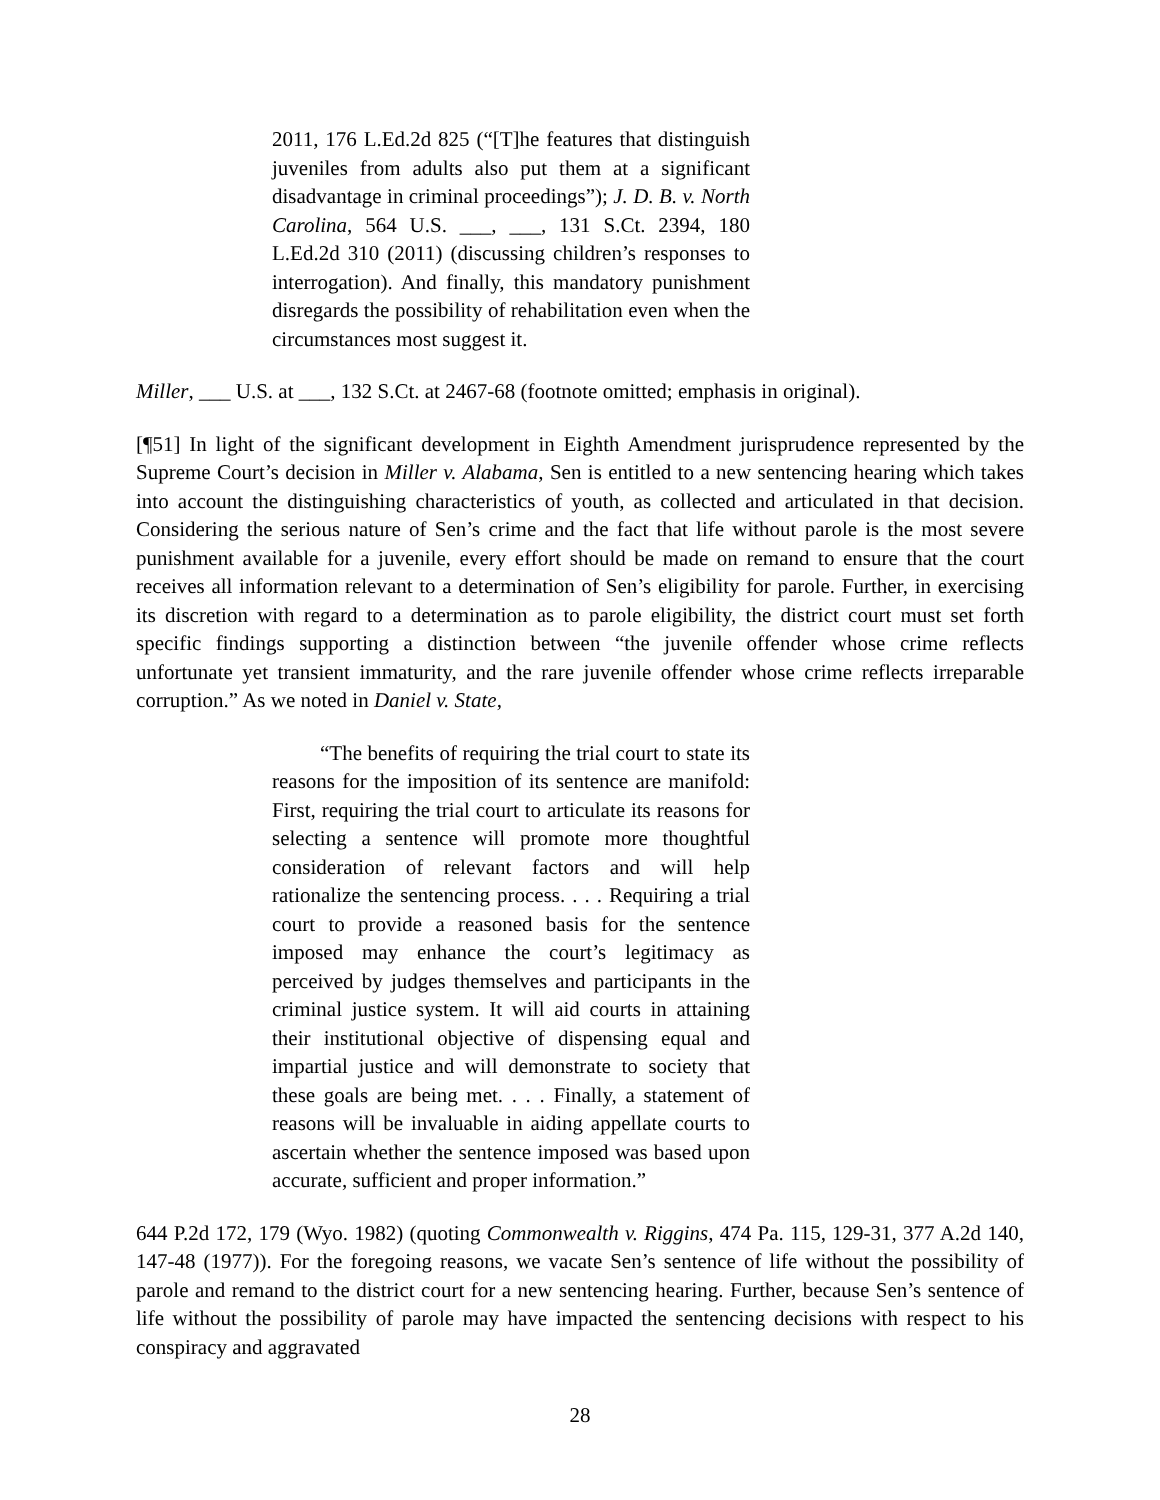2011, 176 L.Ed.2d 825 (“[T]he features that distinguish juveniles from adults also put them at a significant disadvantage in criminal proceedings”); J. D. B. v. North Carolina, 564 U.S. ___, ___, 131 S.Ct. 2394, 180 L.Ed.2d 310 (2011) (discussing children’s responses to interrogation). And finally, this mandatory punishment disregards the possibility of rehabilitation even when the circumstances most suggest it.
Miller, ___ U.S. at ___, 132 S.Ct. at 2467-68 (footnote omitted; emphasis in original).
[¶51] In light of the significant development in Eighth Amendment jurisprudence represented by the Supreme Court’s decision in Miller v. Alabama, Sen is entitled to a new sentencing hearing which takes into account the distinguishing characteristics of youth, as collected and articulated in that decision. Considering the serious nature of Sen’s crime and the fact that life without parole is the most severe punishment available for a juvenile, every effort should be made on remand to ensure that the court receives all information relevant to a determination of Sen’s eligibility for parole. Further, in exercising its discretion with regard to a determination as to parole eligibility, the district court must set forth specific findings supporting a distinction between “the juvenile offender whose crime reflects unfortunate yet transient immaturity, and the rare juvenile offender whose crime reflects irreparable corruption.” As we noted in Daniel v. State,
“The benefits of requiring the trial court to state its reasons for the imposition of its sentence are manifold: First, requiring the trial court to articulate its reasons for selecting a sentence will promote more thoughtful consideration of relevant factors and will help rationalize the sentencing process. . . . Requiring a trial court to provide a reasoned basis for the sentence imposed may enhance the court’s legitimacy as perceived by judges themselves and participants in the criminal justice system. It will aid courts in attaining their institutional objective of dispensing equal and impartial justice and will demonstrate to society that these goals are being met. . . . Finally, a statement of reasons will be invaluable in aiding appellate courts to ascertain whether the sentence imposed was based upon accurate, sufficient and proper information.”
644 P.2d 172, 179 (Wyo. 1982) (quoting Commonwealth v. Riggins, 474 Pa. 115, 129-31, 377 A.2d 140, 147-48 (1977)). For the foregoing reasons, we vacate Sen’s sentence of life without the possibility of parole and remand to the district court for a new sentencing hearing. Further, because Sen’s sentence of life without the possibility of parole may have impacted the sentencing decisions with respect to his conspiracy and aggravated
28